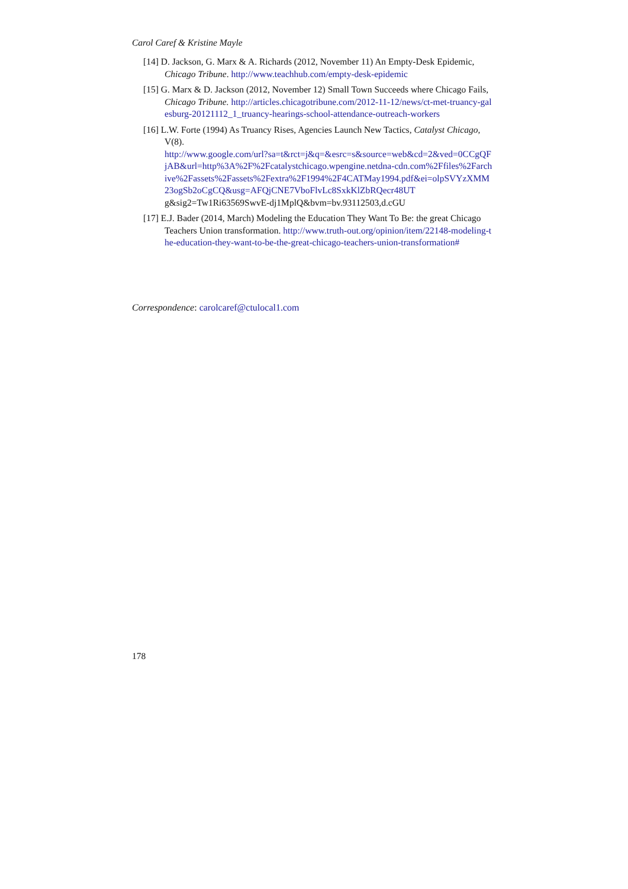Carol Caref & Kristine Mayle
[14] D. Jackson, G. Marx & A. Richards (2012, November 11) An Empty-Desk Epidemic, Chicago Tribune. http://www.teachhub.com/empty-desk-epidemic
[15] G. Marx & D. Jackson (2012, November 12) Small Town Succeeds where Chicago Fails, Chicago Tribune. http://articles.chicagotribune.com/2012-11-12/news/ct-met-truancy-galesburg-20121112_1_truancy-hearings-school-attendance-outreach-workers
[16] L.W. Forte (1994) As Truancy Rises, Agencies Launch New Tactics, Catalyst Chicago, V(8).
http://www.google.com/url?sa=t&rct=j&q=&esrc=s&source=web&cd=2&ved=0CCgQFjAB&url=http%3A%2F%2Fcatalystchicago.wpengine.netdna-cdn.com%2Ffiles%2Farchive%2Fassets%2Fassets%2Fextra%2F1994%2F4CATMay1994.pdf&ei=olpSVYzXMM23ogSb2oCgCQ&usg=AFQjCNE7VboFlvLc8SxkKlZbRQecr48UTg&sig2=Tw1Ri63569SwvE-dj1MplQ&bvm=bv.93112503,d.cGU
[17] E.J. Bader (2014, March) Modeling the Education They Want To Be: the great Chicago Teachers Union transformation. http://www.truth-out.org/opinion/item/22148-modeling-the-education-they-want-to-be-the-great-chicago-teachers-union-transformation#
Correspondence: carolcaref@ctulocal1.com
178